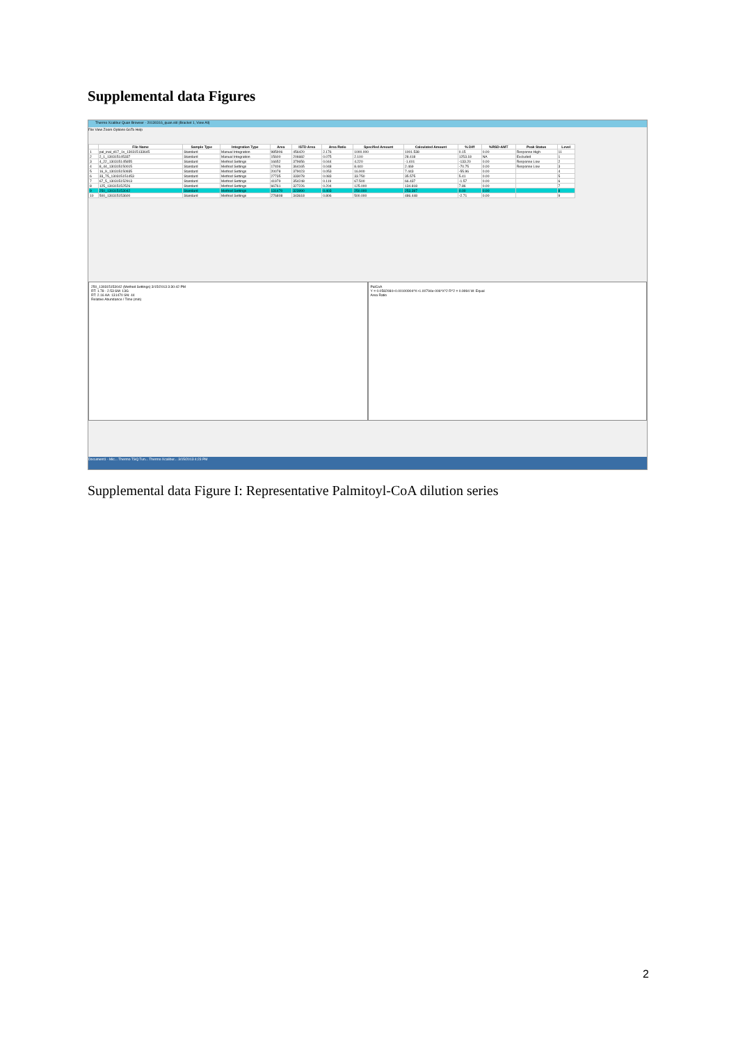Supplemental data Figures
Thermo Xcalibur Quan Browser - 20130316_quan.sld (Bracket 1, View All)
File View Zoom Options GoTo Help
| | File Name | Sample Type | Integration Type | Area | ISTD Area | Area Ratio | Specified Amount | Calculated Amount | % Diff | %RSD-AMT | Peak Status | Level |
| --- | --- | --- | --- | --- | --- | --- | --- | --- | --- | --- | --- | --- |
| 1 | pal_inal_d17_1s_130315133645 | Standard | Manual Integration | 985906 | 456420 | 2.176 | 1000.000 | 1001.538 | 0.15 | 0.00 | Response High | 11 |
| 2 | 2_1_130315145337 | Standard | Manual Integration | 15600 | 206682 | 0.075 | 2.100 | 28.418 | 1253.18 | NA | Excluded | 1 |
| 3 | 4_22_130315145655 | Standard | Method Settings | 16652 | 379656 | 0.044 | 4.220 | -1.401 | -133.20 | 0.00 | Response Low | 2 |
| 4 | 8_44_130315150015 | Standard | Method Settings | 17406 | 364165 | 0.048 | 8.440 | 2.469 | -70.75 | 0.00 | Response Low | 3 |
| 5 | 16_9_130315150935 | Standard | Method Settings | 20078 | 379023 | 0.053 | 16.900 | 7.443 | -55.96 | 0.00 | | 4 |
| 6 | 33_75_130315151453 | Standard | Method Settings | 27735 | 333078 | 0.083 | 33.750 | 35.575 | 5.41 | 0.00 | | 5 |
| 7 | 67_5_130315152913 | Standard | Method Settings | 41979 | 354248 | 0.119 | 67.500 | 66.437 | -1.57 | 0.00 | | 6 |
| 8 | 125_130315152526 | Standard | Method Settings | 66761 | 327226 | 0.204 | 125.000 | 134.818 | 7.86 | 0.00 | | 7 |
| 9 | 250_130315153042 | Standard | Method Settings | 131470 | 323990 | 0.403 | 250.000 | 253.397 | 0.00 | 0.00 | | 8 |
| 10 | 500_130315153600 | Standard | Method Settings | 276808 | 343618 | 0.806 | 500.000 | 486.448 | -2.71 | 0.00 | | 9 |
250_130315153042 (Method Settings) 3/15/2013 3:30:42 PM
RT: 1.78 - 2.53 SM: 13G
RT: 2.16 AA: 131470 SN: 44
Relative Abundance / Time (min)
PalCoA
Y = 0.0582084+0.00100904*X+1.00794e-006*X^2 R^2 = 0.9994 W: Equal
Area Ratio
Document1 - Mic... Thermo TSQ Tun... Thermo Xcalibur... 3/15/2013 4:23 PM
Supplemental data Figure I: Representative Palmitoyl-CoA dilution series
2